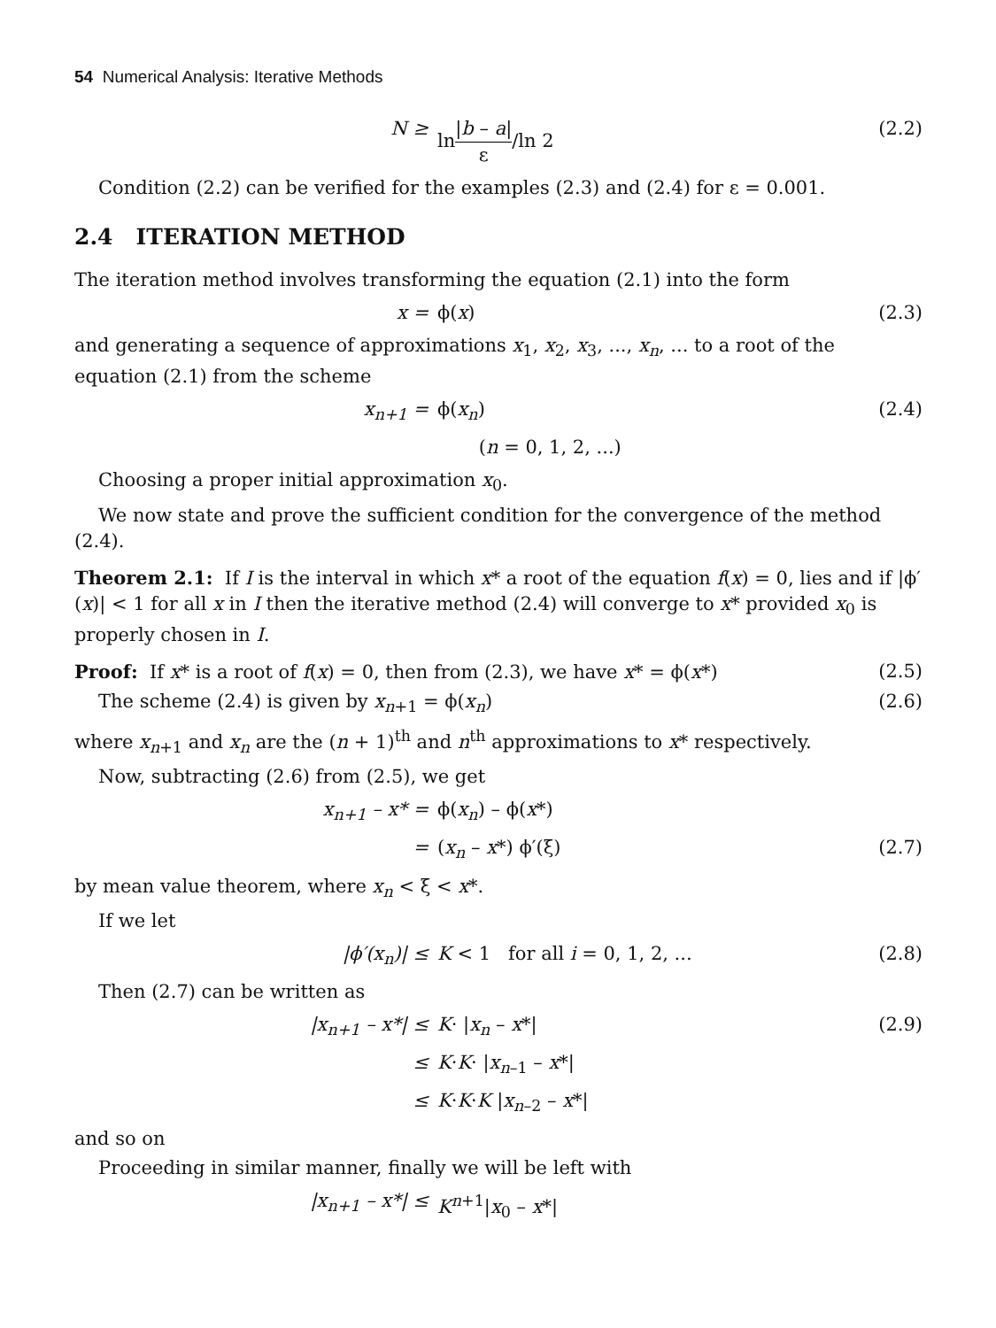54 Numerical Analysis: Iterative Methods
N ≥ ln|b – a| ε/ln 2 (2.2)
Condition (2.2) can be verified for the examples (2.3) and (2.4) for ε = 0.001.
2.4 ITERATION METHOD
The iteration method involves transforming the equation (2.1) into the form
x = ϕ(x) (2.3)
and generating a sequence of approximations x<sub>1</sub>, x<sub>2</sub>, x<sub>3</sub>, ..., x<sub>n</sub>, ... to a root of the equation (2.1) from the scheme
x<sub>n+1</sub> = ϕ(x<sub>n</sub>) (2.4)
(n = 0, 1, 2, ...)
Choosing a proper initial approximation x<sub>0</sub>.
We now state and prove the sufficient condition for the convergence of the method (2.4).
Theorem 2.1: If I is the interval in which x* a root of the equation f(x) = 0, lies and if |ϕ′(x)| < 1 for all x in I then the iterative method (2.4) will converge to x* provided x<sub>0</sub> is properly chosen in I.
Proof: If x* is a root of f(x) = 0, then from (2.3), we have x* = ϕ(x*) (2.5)
The scheme (2.4) is given by x<sub>n+1</sub> = ϕ(x<sub>n</sub>) (2.6)
where x<sub>n+1</sub> and x<sub>n</sub> are the (n + 1)<sup>th</sup> and n<sup>th</sup> approximations to x* respectively.
Now, subtracting (2.6) from (2.5), we get
x<sub>n+1</sub> – x* = ϕ(x<sub>n</sub>) – ϕ(x*)
= (x<sub>n</sub> – x*) ϕ′(ξ) (2.7)
by mean value theorem, where x<sub>n</sub> < ξ < x*.
If we let
|ϕ′(x<sub>n</sub>)| ≤ K < 1 for all i = 0, 1, 2, ...
(2.8)
Then (2.7) can be written as
|x<sub>n+1</sub> – x*| ≤ K· |x<sub>n</sub> – x*| (2.9)
≤ K·K· |x<sub>n–1</sub> – x*|
≤ K·K·K |x<sub>n–2</sub> – x*|
and so on
Proceeding in similar manner, finally we will be left with
|x<sub>n+1</sub> – x*| ≤ K<sup>n+1</sup>|x<sub>0</sub> – x*|